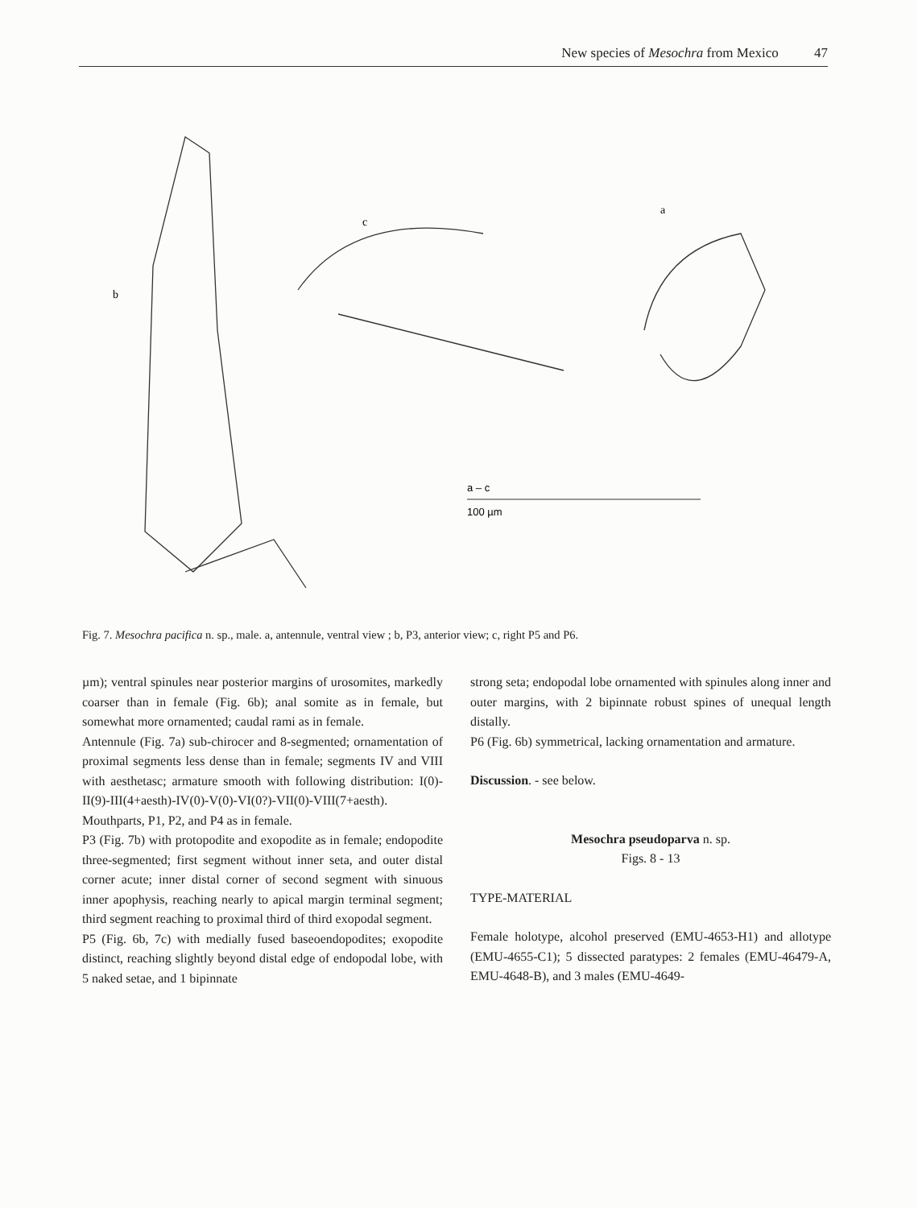New species of Mesochra from Mexico 47
b
c
a
a – c
100 µm
Fig. 7. Mesochra pacifica n. sp., male. a, antennule, ventral view ; b, P3, anterior view; c, right P5 and P6.
µm); ventral spinules near posterior margins of urosomites, markedly coarser than in female (Fig. 6b); anal somite as in female, but somewhat more ornamented; caudal rami as in female.
Antennule (Fig. 7a) sub-chirocer and 8-segmented; ornamentation of proximal segments less dense than in female; segments IV and VIII with aesthetasc; armature smooth with following distribution: I(0)-II(9)-III(4+aesth)-IV(0)-V(0)-VI(0?)-VII(0)-VIII(7+aesth). Mouthparts, P1, P2, and P4 as in female.
P3 (Fig. 7b) with protopodite and exopodite as in female; endopodite three-segmented; first segment without inner seta, and outer distal corner acute; inner distal corner of second segment with sinuous inner apophysis, reaching nearly to apical margin terminal segment; third segment reaching to proximal third of third exopodal segment.
P5 (Fig. 6b, 7c) with medially fused baseoendopodites; exopodite distinct, reaching slightly beyond distal edge of endopodal lobe, with 5 naked setae, and 1 bipinnate
strong seta; endopodal lobe ornamented with spinules along inner and outer margins, with 2 bipinnate robust spines of unequal length distally.
P6 (Fig. 6b) symmetrical, lacking ornamentation and armature.
Discussion. - see below.
Mesochra pseudoparva n. sp.
Figs. 8 - 13
TYPE-MATERIAL
Female holotype, alcohol preserved (EMU-4653-H1) and allotype (EMU-4655-C1); 5 dissected paratypes: 2 females (EMU-46479-A, EMU-4648-B), and 3 males (EMU-4649-